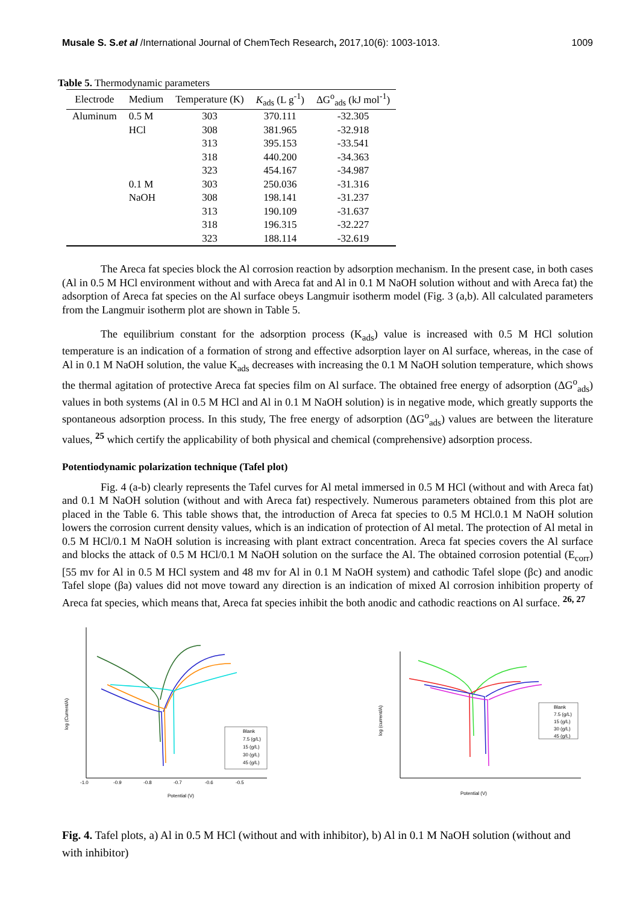Musale S. S.et al /International Journal of ChemTech Research, 2017,10(6): 1003-1013. 1009
Table 5. Thermodynamic parameters
| Electrode | Medium | Temperature (K) | K<sub>ads</sub> (L g<sup>-1</sup>) | ΔG<sup>o</sup><sub>ads</sub> (kJ mol<sup>-1</sup>) |
| --- | --- | --- | --- | --- |
| Aluminum | 0.5 M | 303 | 370.111 | -32.305 |
| | HCl | 308 | 381.965 | -32.918 |
| | | 313 | 395.153 | -33.541 |
| | | 318 | 440.200 | -34.363 |
| | | 323 | 454.167 | -34.987 |
| | 0.1 M | 303 | 250.036 | -31.316 |
| | NaOH | 308 | 198.141 | -31.237 |
| | | 313 | 190.109 | -31.637 |
| | | 318 | 196.315 | -32.227 |
| | | 323 | 188.114 | -32.619 |
The Areca fat species block the Al corrosion reaction by adsorption mechanism. In the present case, in both cases (Al in 0.5 M HCl environment without and with Areca fat and Al in 0.1 M NaOH solution without and with Areca fat) the adsorption of Areca fat species on the Al surface obeys Langmuir isotherm model (Fig. 3 (a,b). All calculated parameters from the Langmuir isotherm plot are shown in Table 5.
The equilibrium constant for the adsorption process (K<sub>ads</sub>) value is increased with 0.5 M HCl solution temperature is an indication of a formation of strong and effective adsorption layer on Al surface, whereas, in the case of Al in 0.1 M NaOH solution, the value K<sub>ads</sub> decreases with increasing the 0.1 M NaOH solution temperature, which shows the thermal agitation of protective Areca fat species film on Al surface. The obtained free energy of adsorption (ΔG<sup>o</sup><sub>ads</sub>) values in both systems (Al in 0.5 M HCl and Al in 0.1 M NaOH solution) is in negative mode, which greatly supports the spontaneous adsorption process. In this study, The free energy of adsorption (ΔG<sup>o</sup><sub>ads</sub>) values are between the literature values, <sup>25</sup> which certify the applicability of both physical and chemical (comprehensive) adsorption process.
Potentiodynamic polarization technique (Tafel plot)
Fig. 4 (a-b) clearly represents the Tafel curves for Al metal immersed in 0.5 M HCl (without and with Areca fat) and 0.1 M NaOH solution (without and with Areca fat) respectively. Numerous parameters obtained from this plot are placed in the Table 6. This table shows that, the introduction of Areca fat species to 0.5 M HCl.0.1 M NaOH solution lowers the corrosion current density values, which is an indication of protection of Al metal. The protection of Al metal in 0.5 M HCl/0.1 M NaOH solution is increasing with plant extract concentration. Areca fat species covers the Al surface and blocks the attack of 0.5 M HCl/0.1 M NaOH solution on the surface the Al. The obtained corrosion potential (E<sub>corr</sub>) [55 mv for Al in 0.5 M HCl system and 48 mv for Al in 0.1 M NaOH system) and cathodic Tafel slope (βc) and anodic Tafel slope (βa) values did not move toward any direction is an indication of mixed Al corrosion inhibition property of Areca fat species, which means that, Areca fat species inhibit the both anodic and cathodic reactions on Al surface. <sup>26, 27</sup>
log (Current/A)
Potential (V)
-1.0
-0.9
-0.8
-0.7
-0.6
-0.5
Blank
7.5 (g/L)
15 (g/L)
30 (g/L)
45 (g/L)
log (current/A)
Potential (V)
Blank
7.5 (g/L)
15 (g/L)
30 (g/L)
45 (g/L)
Fig. 4. Tafel plots, a) Al in 0.5 M HCl (without and with inhibitor), b) Al in 0.1 M NaOH solution (without and with inhibitor)